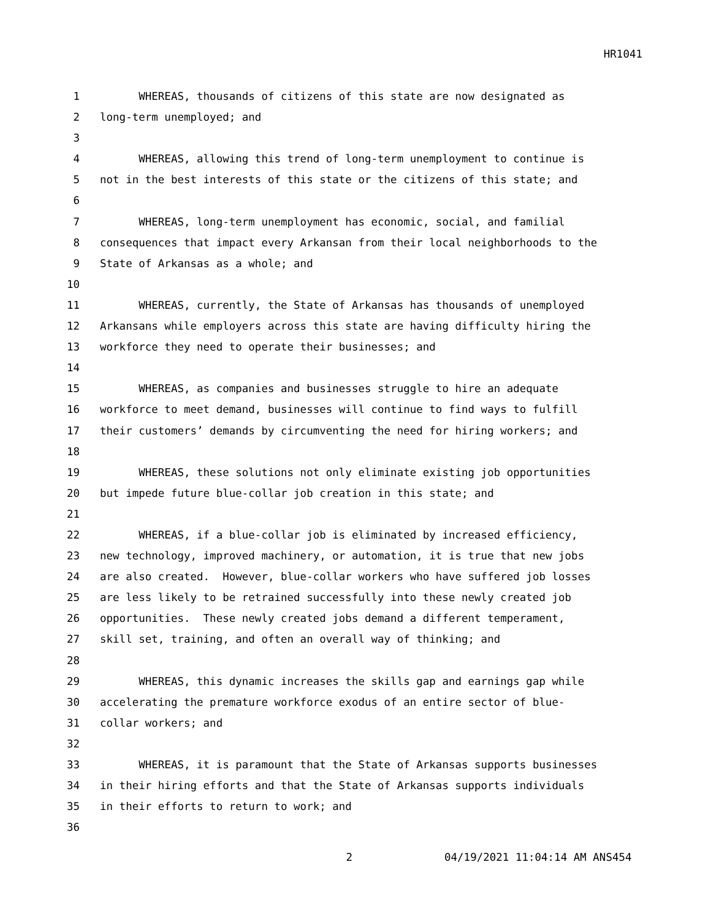HR1041
1 WHEREAS, thousands of citizens of this state are now designated as
2 long-term unemployed; and
3
4 WHEREAS, allowing this trend of long-term unemployment to continue is
5 not in the best interests of this state or the citizens of this state; and
6
7 WHEREAS, long-term unemployment has economic, social, and familial
8 consequences that impact every Arkansan from their local neighborhoods to the
9 State of Arkansas as a whole; and
10
11 WHEREAS, currently, the State of Arkansas has thousands of unemployed
12 Arkansans while employers across this state are having difficulty hiring the
13 workforce they need to operate their businesses; and
14
15 WHEREAS, as companies and businesses struggle to hire an adequate
16 workforce to meet demand, businesses will continue to find ways to fulfill
17 their customers’ demands by circumventing the need for hiring workers; and
18
19 WHEREAS, these solutions not only eliminate existing job opportunities
20 but impede future blue-collar job creation in this state; and
21
22 WHEREAS, if a blue-collar job is eliminated by increased efficiency,
23 new technology, improved machinery, or automation, it is true that new jobs
24 are also created. However, blue-collar workers who have suffered job losses
25 are less likely to be retrained successfully into these newly created job
26 opportunities. These newly created jobs demand a different temperament,
27 skill set, training, and often an overall way of thinking; and
28
29 WHEREAS, this dynamic increases the skills gap and earnings gap while
30 accelerating the premature workforce exodus of an entire sector of blue-
31 collar workers; and
32
33 WHEREAS, it is paramount that the State of Arkansas supports businesses
34 in their hiring efforts and that the State of Arkansas supports individuals
35 in their efforts to return to work; and
36
2 04/19/2021 11:04:14 AM ANS454